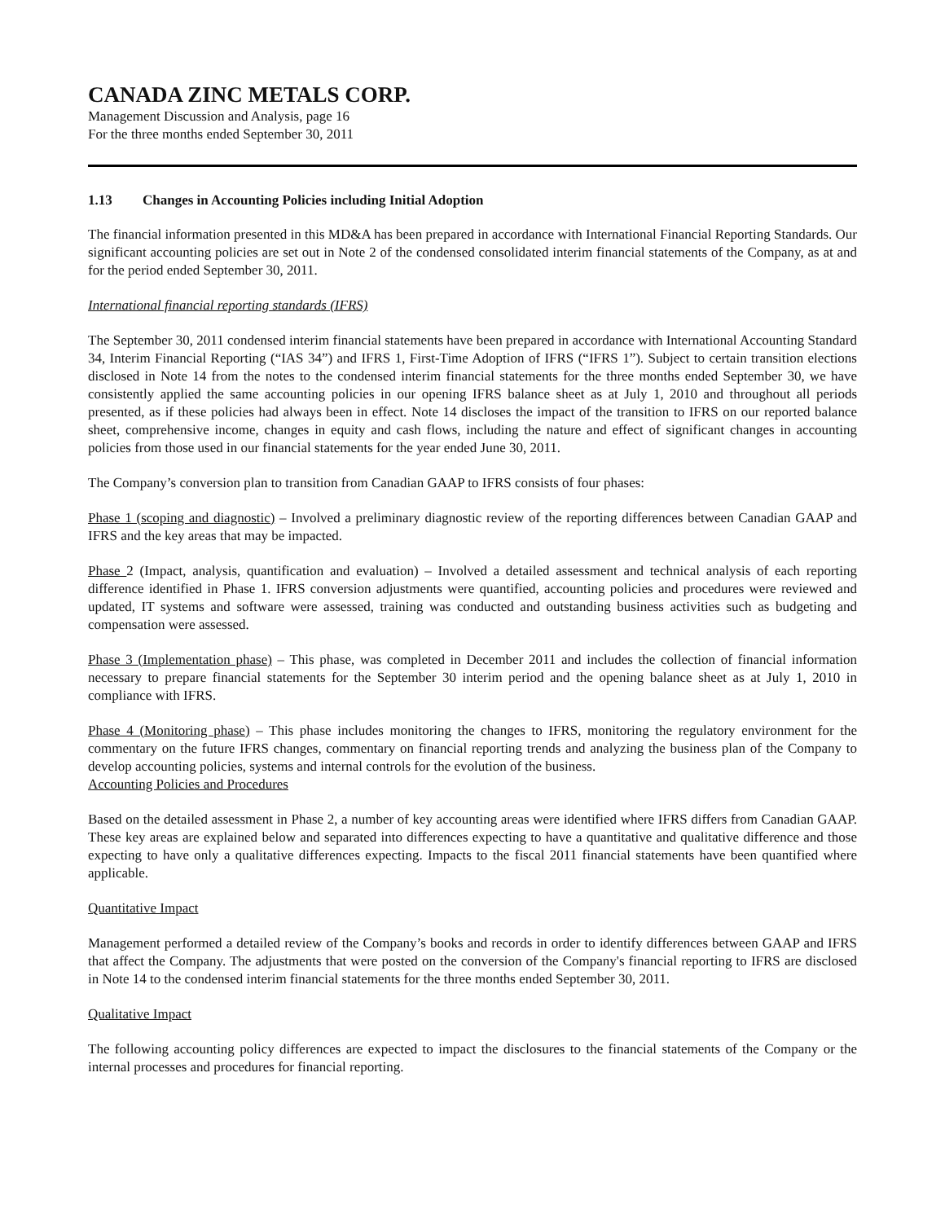CANADA ZINC METALS CORP.
Management Discussion and Analysis, page 16
For the three months ended September 30, 2011
1.13 Changes in Accounting Policies including Initial Adoption
The financial information presented in this MD&A has been prepared in accordance with International Financial Reporting Standards. Our significant accounting policies are set out in Note 2 of the condensed consolidated interim financial statements of the Company, as at and for the period ended September 30, 2011.
International financial reporting standards (IFRS)
The September 30, 2011 condensed interim financial statements have been prepared in accordance with International Accounting Standard 34, Interim Financial Reporting (“IAS 34”) and IFRS 1, First-Time Adoption of IFRS (“IFRS 1”). Subject to certain transition elections disclosed in Note 14 from the notes to the condensed interim financial statements for the three months ended September 30, we have consistently applied the same accounting policies in our opening IFRS balance sheet as at July 1, 2010 and throughout all periods presented, as if these policies had always been in effect. Note 14 discloses the impact of the transition to IFRS on our reported balance sheet, comprehensive income, changes in equity and cash flows, including the nature and effect of significant changes in accounting policies from those used in our financial statements for the year ended June 30, 2011.
The Company’s conversion plan to transition from Canadian GAAP to IFRS consists of four phases:
Phase 1 (scoping and diagnostic) – Involved a preliminary diagnostic review of the reporting differences between Canadian GAAP and IFRS and the key areas that may be impacted.
Phase 2 (Impact, analysis, quantification and evaluation) – Involved a detailed assessment and technical analysis of each reporting difference identified in Phase 1. IFRS conversion adjustments were quantified, accounting policies and procedures were reviewed and updated, IT systems and software were assessed, training was conducted and outstanding business activities such as budgeting and compensation were assessed.
Phase 3 (Implementation phase) – This phase, was completed in December 2011 and includes the collection of financial information necessary to prepare financial statements for the September 30 interim period and the opening balance sheet as at July 1, 2010 in compliance with IFRS.
Phase 4 (Monitoring phase) – This phase includes monitoring the changes to IFRS, monitoring the regulatory environment for the commentary on the future IFRS changes, commentary on financial reporting trends and analyzing the business plan of the Company to develop accounting policies, systems and internal controls for the evolution of the business.
Accounting Policies and Procedures
Based on the detailed assessment in Phase 2, a number of key accounting areas were identified where IFRS differs from Canadian GAAP. These key areas are explained below and separated into differences expecting to have a quantitative and qualitative difference and those expecting to have only a qualitative differences expecting. Impacts to the fiscal 2011 financial statements have been quantified where applicable.
Quantitative Impact
Management performed a detailed review of the Company’s books and records in order to identify differences between GAAP and IFRS that affect the Company. The adjustments that were posted on the conversion of the Company's financial reporting to IFRS are disclosed in Note 14 to the condensed interim financial statements for the three months ended September 30, 2011.
Qualitative Impact
The following accounting policy differences are expected to impact the disclosures to the financial statements of the Company or the internal processes and procedures for financial reporting.